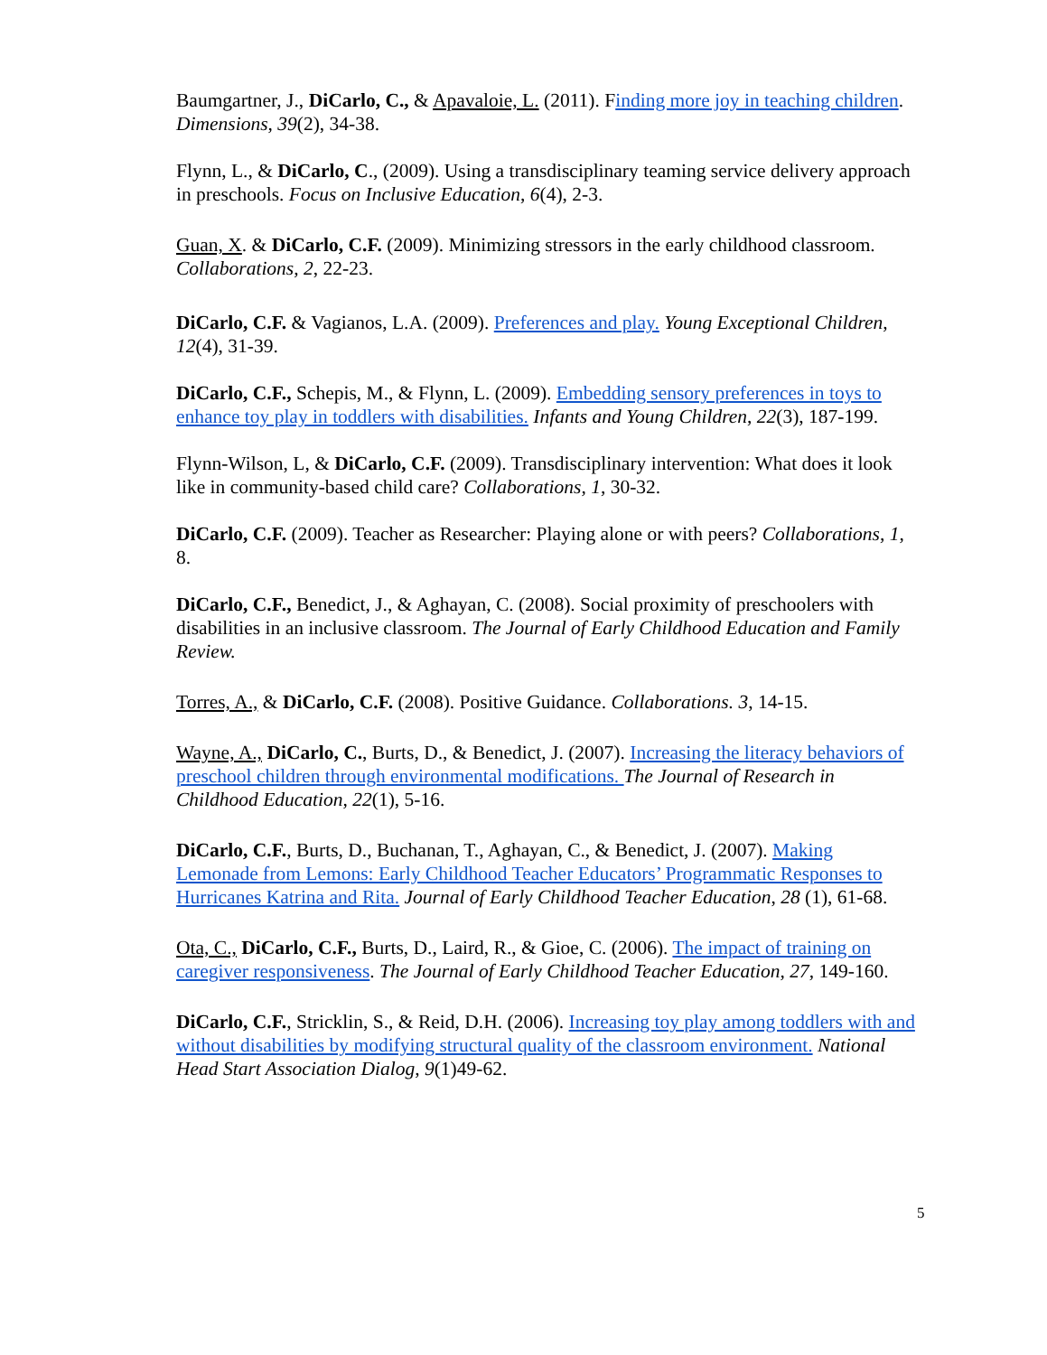Baumgartner, J., DiCarlo, C., & Apavaloie, L. (2011). Finding more joy in teaching children. Dimensions, 39(2), 34-38.
Flynn, L., & DiCarlo, C., (2009). Using a transdisciplinary teaming service delivery approach in preschools. Focus on Inclusive Education, 6(4), 2-3.
Guan, X. & DiCarlo, C.F. (2009). Minimizing stressors in the early childhood classroom. Collaborations, 2, 22-23.
DiCarlo, C.F. & Vagianos, L.A. (2009). Preferences and play. Young Exceptional Children, 12(4), 31-39.
DiCarlo, C.F., Schepis, M., & Flynn, L. (2009). Embedding sensory preferences in toys to enhance toy play in toddlers with disabilities. Infants and Young Children, 22(3), 187-199.
Flynn-Wilson, L, & DiCarlo, C.F. (2009). Transdisciplinary intervention: What does it look like in community-based child care? Collaborations, 1, 30-32.
DiCarlo, C.F. (2009). Teacher as Researcher: Playing alone or with peers? Collaborations, 1, 8.
DiCarlo, C.F., Benedict, J., & Aghayan, C. (2008). Social proximity of preschoolers with disabilities in an inclusive classroom. The Journal of Early Childhood Education and Family Review.
Torres, A., & DiCarlo, C.F. (2008). Positive Guidance. Collaborations. 3, 14-15.
Wayne, A., DiCarlo, C., Burts, D., & Benedict, J. (2007). Increasing the literacy behaviors of preschool children through environmental modifications. The Journal of Research in Childhood Education, 22(1), 5-16.
DiCarlo, C.F., Burts, D., Buchanan, T., Aghayan, C., & Benedict, J. (2007). Making Lemonade from Lemons: Early Childhood Teacher Educators’ Programmatic Responses to Hurricanes Katrina and Rita. Journal of Early Childhood Teacher Education, 28 (1), 61-68.
Ota, C., DiCarlo, C.F., Burts, D., Laird, R., & Gioe, C. (2006). The impact of training on caregiver responsiveness. The Journal of Early Childhood Teacher Education, 27, 149-160.
DiCarlo, C.F., Stricklin, S., & Reid, D.H. (2006). Increasing toy play among toddlers with and without disabilities by modifying structural quality of the classroom environment. National Head Start Association Dialog, 9(1)49-62.
5